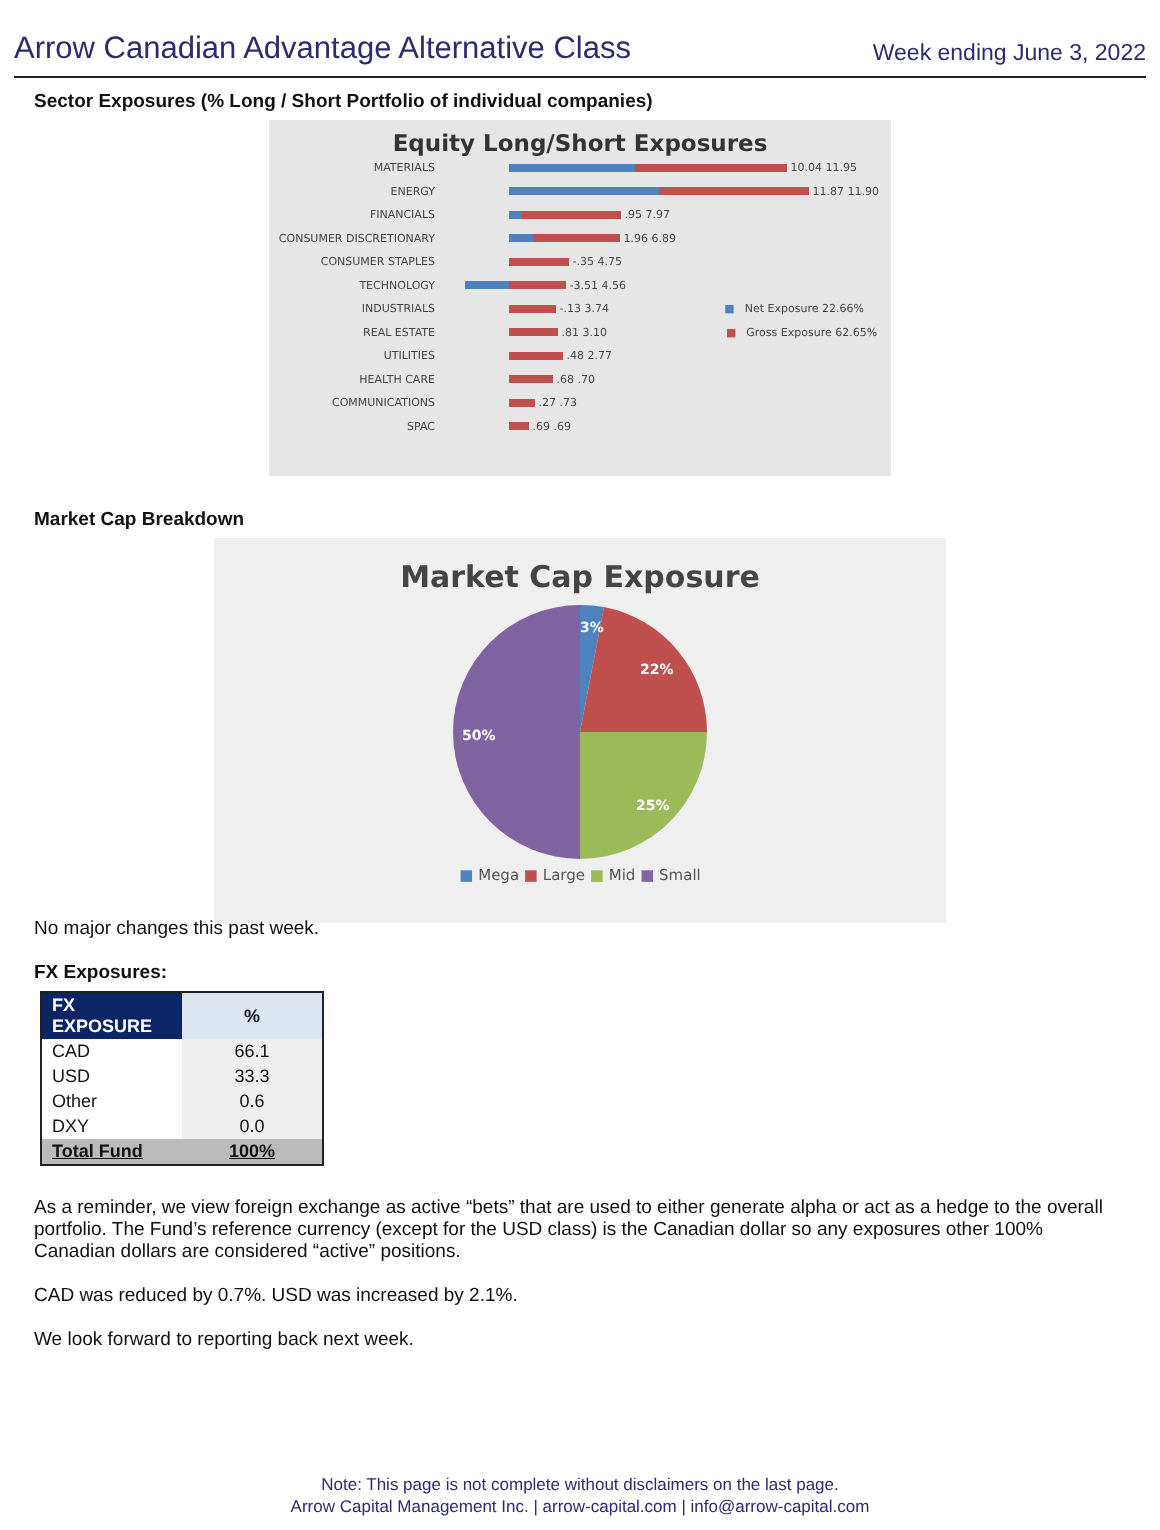Arrow Canadian Advantage Alternative Class
Week ending June 3, 2022
Sector Exposures (% Long / Short Portfolio of individual companies)
Equity Long/Short Exposures
MATERIALS
10.04 11.95
ENERGY
11.87 11.90
FINANCIALS
.95 7.97
CONSUMER DISCRETIONARY
1.96 6.89
CONSUMER STAPLES
-.35 4.75
TECHNOLOGY
-3.51 4.56
INDUSTRIALS
-.13 3.74 ■ Net Exposure 22.66%
REAL ESTATE
.81 3.10 ■ Gross Exposure 62.65%
UTILITIES
.48 2.77
HEALTH CARE
.68 .70
COMMUNICATIONS
.27 .73
SPAC
.69 .69
Market Cap Breakdown
Market Cap Exposure
3%
22%
25%
50%
■ Mega ■ Large ■ Mid ■ Small
No major changes this past week.
FX Exposures:
| FX EXPOSURE | % |
| --- | --- |
| CAD | 66.1 |
| USD | 33.3 |
| Other | 0.6 |
| DXY | 0.0 |
| Total Fund | 100% |
As a reminder, we view foreign exchange as active “bets” that are used to either generate alpha or act as a hedge to the overall portfolio. The Fund’s reference currency (except for the USD class) is the Canadian dollar so any exposures other 100% Canadian dollars are considered “active” positions.
CAD was reduced by 0.7%. USD was increased by 2.1%.
We look forward to reporting back next week.
Note: This page is not complete without disclaimers on the last page.
Arrow Capital Management Inc. | arrow-capital.com | info@arrow-capital.com